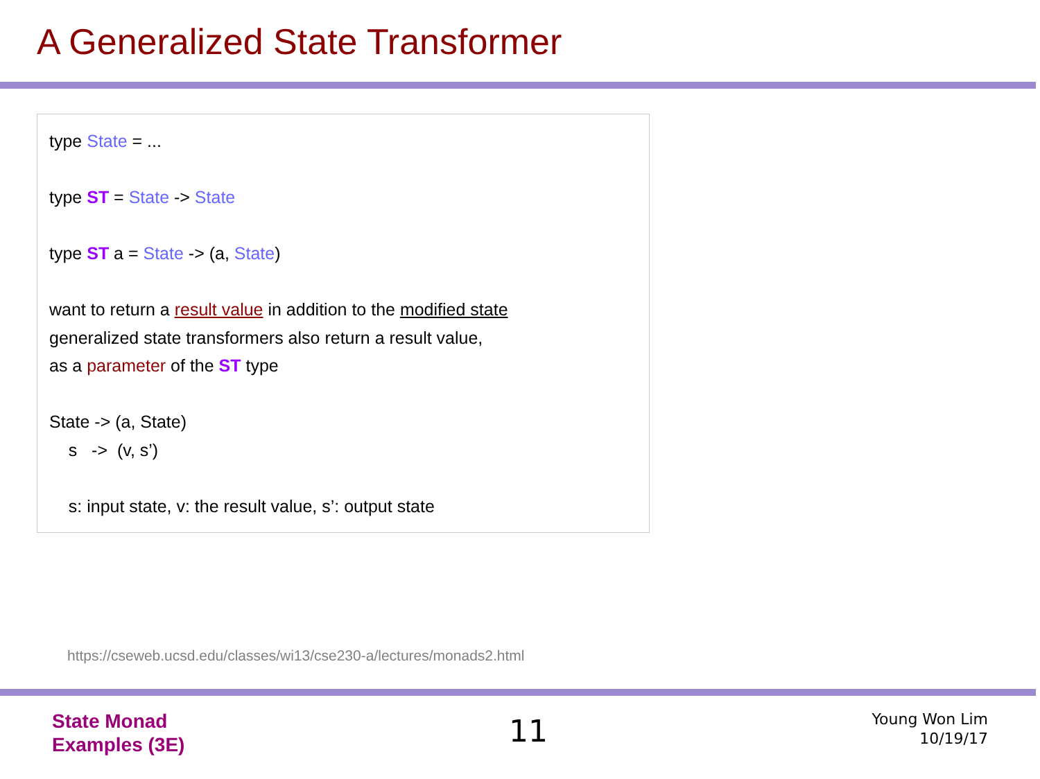A Generalized State Transformer
type State = ...
type ST = State -> State
type ST a = State -> (a, State)
want to return a result value in addition to the modified state
generalized state transformers also return a result value,
as a parameter of the ST type
State -> (a, State)
s -> (v, s’)
s: input state, v: the result value, s’: output state
https://cseweb.ucsd.edu/classes/wi13/cse230-a/lectures/monads2.html
State Monad
Examples (3E)
11
Young Won Lim
10/19/17